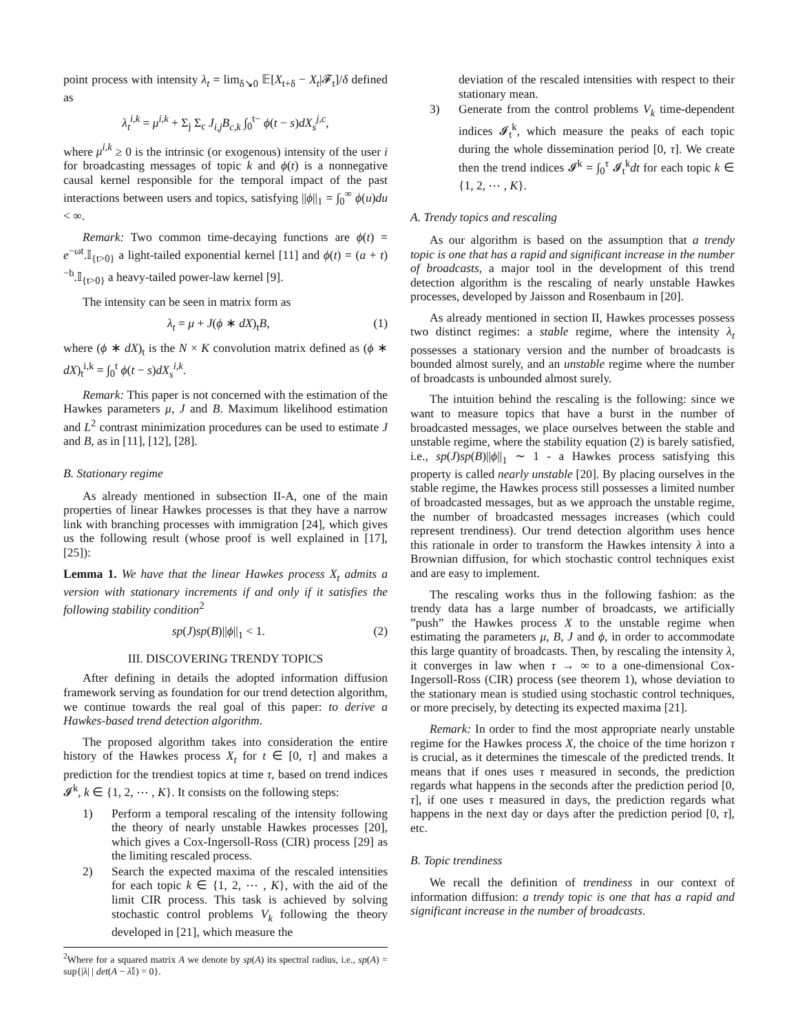point process with intensity λ<sub>t</sub> = lim<sub>δ↘0</sub> 𝔼[X<sub>t+δ</sub> − X<sub>t</sub>|𝓕<sub>t</sub>]/δ defined as
λ<sub>t</sub><sup>i,k</sup> = μ<sup>i,k</sup> + Σ<sub>j</sub> Σ<sub>c</sub> J<sub>i,j</sub>B<sub>c,k</sub> ∫<sub>0</sub><sup>t−</sup> ϕ(t − s)dX<sub>s</sub><sup>j,c</sup>,
where μ<sup>i,k</sup> ≥ 0 is the intrinsic (or exogenous) intensity of the user i for broadcasting messages of topic k and ϕ(t) is a nonnegative causal kernel responsible for the temporal impact of the past interactions between users and topics, satisfying ||ϕ||<sub>1</sub> = ∫<sub>0</sub><sup>∞</sup> ϕ(u)du < ∞.
Remark: Two common time-decaying functions are ϕ(t) = e<sup>−ωt</sup>.𝕀<sub>{t>0}</sub> a light-tailed exponential kernel [11] and ϕ(t) = (a + t)<sup>−b</sup>.𝕀<sub>{t>0}</sub> a heavy-tailed power-law kernel [9].
The intensity can be seen in matrix form as
λ<sub>t</sub> = μ + J(ϕ ∗ dX)<sub>t</sub>B, (1)
where (ϕ ∗ dX)<sub>t</sub> is the N × K convolution matrix defined as (ϕ ∗ dX)<sub>t</sub><sup>i,k</sup> = ∫<sub>0</sub><sup>t</sup> ϕ(t − s)dX<sub>s</sub><sup>i,k</sup>.
Remark: This paper is not concerned with the estimation of the Hawkes parameters μ, J and B. Maximum likelihood estimation and L<sup>2</sup> contrast minimization procedures can be used to estimate J and B, as in [11], [12], [28].
B. Stationary regime
As already mentioned in subsection II-A, one of the main properties of linear Hawkes processes is that they have a narrow link with branching processes with immigration [24], which gives us the following result (whose proof is well explained in [17], [25]):
Lemma 1. We have that the linear Hawkes process X<sub>t</sub> admits a version with stationary increments if and only if it satisfies the following stability condition<sup>2</sup>
sp(J)sp(B)||ϕ||<sub>1</sub> < 1. (2)
III. DISCOVERING TRENDY TOPICS
After defining in details the adopted information diffusion framework serving as foundation for our trend detection algorithm, we continue towards the real goal of this paper: to derive a Hawkes-based trend detection algorithm.
The proposed algorithm takes into consideration the entire history of the Hawkes process X<sub>t</sub> for t ∈ [0, τ] and makes a prediction for the trendiest topics at time τ, based on trend indices 𝓘<sup>k</sup>, k ∈ {1, 2, ⋯ , K}. It consists on the following steps:
1) Perform a temporal rescaling of the intensity following the theory of nearly unstable Hawkes processes [20], which gives a Cox-Ingersoll-Ross (CIR) process [29] as the limiting rescaled process.
2) Search the expected maxima of the rescaled intensities for each topic k ∈ {1, 2, ⋯ , K}, with the aid of the limit CIR process. This task is achieved by solving stochastic control problems V<sub>k</sub> following the theory developed in [21], which measure the
<sup>2</sup> Where for a squared matrix A we denote by sp(A) its spectral radius, i.e., sp(A) = sup{|λ| | det(A − λ 𝕀) = 0}.
deviation of the rescaled intensities with respect to their stationary mean.
3) Generate from the control problems V<sub>k</sub> time-dependent indices 𝓘<sub>t</sub><sup>k</sup>, which measure the peaks of each topic during the whole dissemination period [0, τ]. We create then the trend indices 𝓘<sup>k</sup> = ∫<sub>0</sub><sup>τ</sup> 𝓘<sub>t</sub><sup>k</sup>dt for each topic k ∈ {1, 2, ⋯ , K}.
A. Trendy topics and rescaling
As our algorithm is based on the assumption that a trendy topic is one that has a rapid and significant increase in the number of broadcasts, a major tool in the development of this trend detection algorithm is the rescaling of nearly unstable Hawkes processes, developed by Jaisson and Rosenbaum in [20].
As already mentioned in section II, Hawkes processes possess two distinct regimes: a stable regime, where the intensity λ<sub>t</sub> possesses a stationary version and the number of broadcasts is bounded almost surely, and an unstable regime where the number of broadcasts is unbounded almost surely.
The intuition behind the rescaling is the following: since we want to measure topics that have a burst in the number of broadcasted messages, we place ourselves between the stable and unstable regime, where the stability equation (2) is barely satisfied, i.e., sp(J)sp(B)||ϕ||<sub>1</sub> ∼ 1 - a Hawkes process satisfying this property is called nearly unstable [20]. By placing ourselves in the stable regime, the Hawkes process still possesses a limited number of broadcasted messages, but as we approach the unstable regime, the number of broadcasted messages increases (which could represent trendiness). Our trend detection algorithm uses hence this rationale in order to transform the Hawkes intensity λ into a Brownian diffusion, for which stochastic control techniques exist and are easy to implement.
The rescaling works thus in the following fashion: as the trendy data has a large number of broadcasts, we artificially ”push” the Hawkes process X to the unstable regime when estimating the parameters μ, B, J and ϕ, in order to accommodate this large quantity of broadcasts. Then, by rescaling the intensity λ, it converges in law when τ → ∞ to a one-dimensional Cox-Ingersoll-Ross (CIR) process (see theorem 1), whose deviation to the stationary mean is studied using stochastic control techniques, or more precisely, by detecting its expected maxima [21].
Remark: In order to find the most appropriate nearly unstable regime for the Hawkes process X, the choice of the time horizon τ is crucial, as it determines the timescale of the predicted trends. It means that if ones uses τ measured in seconds, the prediction regards what happens in the seconds after the prediction period [0, τ], if one uses τ measured in days, the prediction regards what happens in the next day or days after the prediction period [0, τ], etc.
B. Topic trendiness
We recall the definition of trendiness in our context of information diffusion: a trendy topic is one that has a rapid and significant increase in the number of broadcasts.